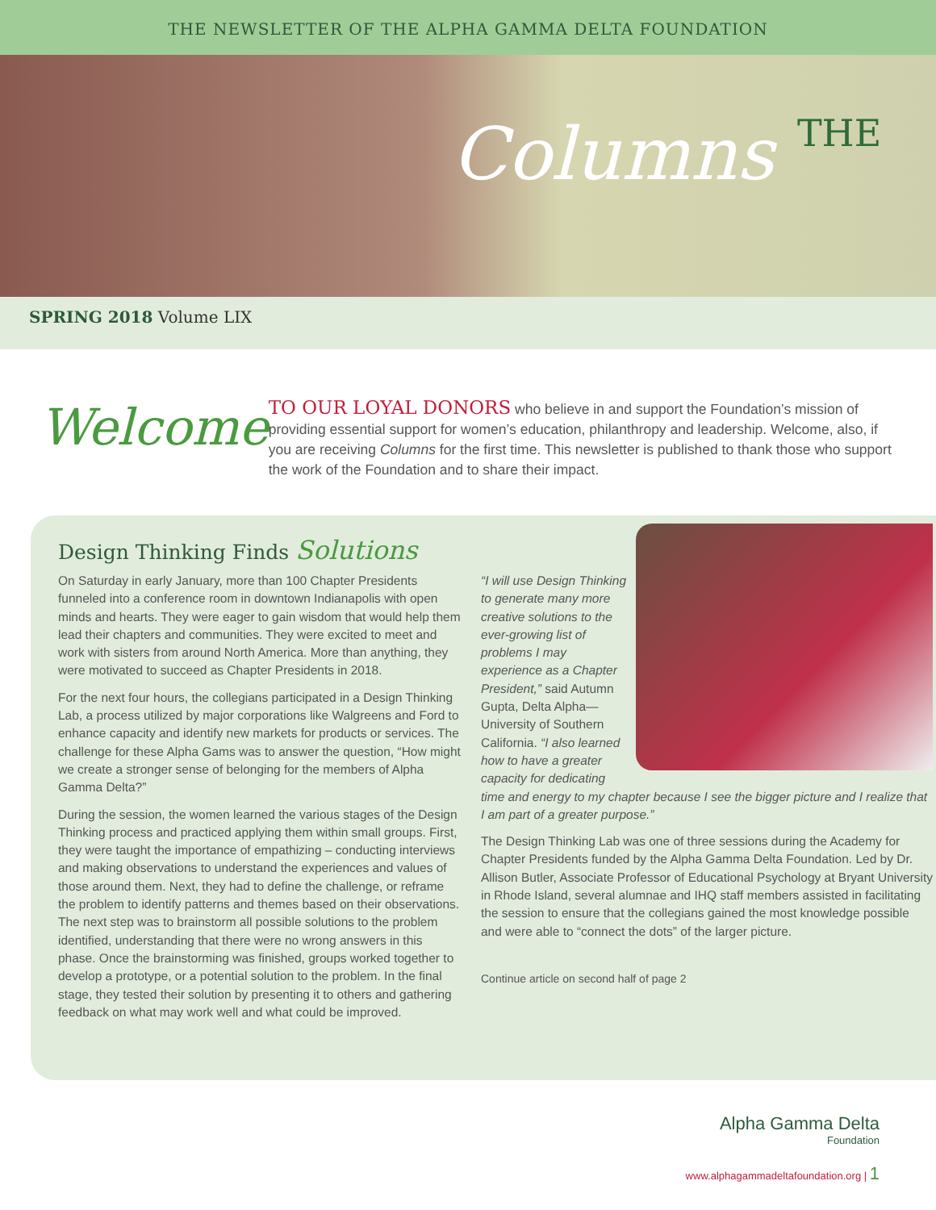THE NEWSLETTER OF THE ALPHA GAMMA DELTA FOUNDATION
Columns THE
SPRING 2018 Volume LIX
Welcome
TO OUR LOYAL DONORS who believe in and support the Foundation’s mission of providing essential support for women’s education, philanthropy and leadership. Welcome, also, if you are receiving Columns for the first time. This newsletter is published to thank those who support the work of the Foundation and to share their impact.
Design Thinking Finds Solutions
On Saturday in early January, more than 100 Chapter Presidents funneled into a conference room in downtown Indianapolis with open minds and hearts. They were eager to gain wisdom that would help them lead their chapters and communities. They were excited to meet and work with sisters from around North America. More than anything, they were motivated to succeed as Chapter Presidents in 2018.
For the next four hours, the collegians participated in a Design Thinking Lab, a process utilized by major corporations like Walgreens and Ford to enhance capacity and identify new markets for products or services. The challenge for these Alpha Gams was to answer the question, “How might we create a stronger sense of belonging for the members of Alpha Gamma Delta?”
During the session, the women learned the various stages of the Design Thinking process and practiced applying them within small groups. First, they were taught the importance of empathizing – conducting interviews and making observations to understand the experiences and values of those around them. Next, they had to define the challenge, or reframe the problem to identify patterns and themes based on their observations. The next step was to brainstorm all possible solutions to the problem identified, understanding that there were no wrong answers in this phase. Once the brainstorming was finished, groups worked together to develop a prototype, or a potential solution to the problem. In the final stage, they tested their solution by presenting it to others and gathering feedback on what may work well and what could be improved.
“I will use Design Thinking to generate many more creative solutions to the ever-growing list of problems I may experience as a Chapter President,” said Autumn Gupta, Delta Alpha—University of Southern California. “I also learned how to have a greater capacity for dedicating time and energy to my chapter because I see the bigger picture and I realize that I am part of a greater purpose.”
The Design Thinking Lab was one of three sessions during the Academy for Chapter Presidents funded by the Alpha Gamma Delta Foundation. Led by Dr. Allison Butler, Associate Professor of Educational Psychology at Bryant University in Rhode Island, several alumnae and IHQ staff members assisted in facilitating the session to ensure that the collegians gained the most knowledge possible and were able to “connect the dots” of the larger picture.
Continue article on second half of page 2
Alpha Gamma Delta
Foundation
www.alphagammadeltafoundation.org | 1